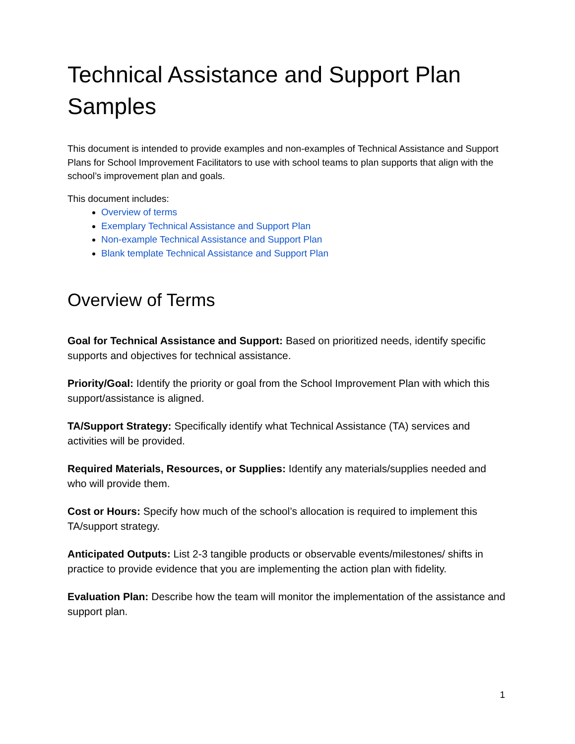Technical Assistance and Support Plan Samples
This document is intended to provide examples and non-examples of Technical Assistance and Support Plans for School Improvement Facilitators to use with school teams to plan supports that align with the school’s improvement plan and goals.
This document includes:
Overview of terms
Exemplary Technical Assistance and Support Plan
Non-example Technical Assistance and Support Plan
Blank template Technical Assistance and Support Plan
Overview of Terms
Goal for Technical Assistance and Support: Based on prioritized needs, identify specific supports and objectives for technical assistance.
Priority/Goal: Identify the priority or goal from the School Improvement Plan with which this support/assistance is aligned.
TA/Support Strategy: Specifically identify what Technical Assistance (TA) services and activities will be provided.
Required Materials, Resources, or Supplies: Identify any materials/supplies needed and who will provide them.
Cost or Hours: Specify how much of the school’s allocation is required to implement this TA/support strategy.
Anticipated Outputs: List 2-3 tangible products or observable events/milestones/ shifts in practice to provide evidence that you are implementing the action plan with fidelity.
Evaluation Plan: Describe how the team will monitor the implementation of the assistance and support plan.
1